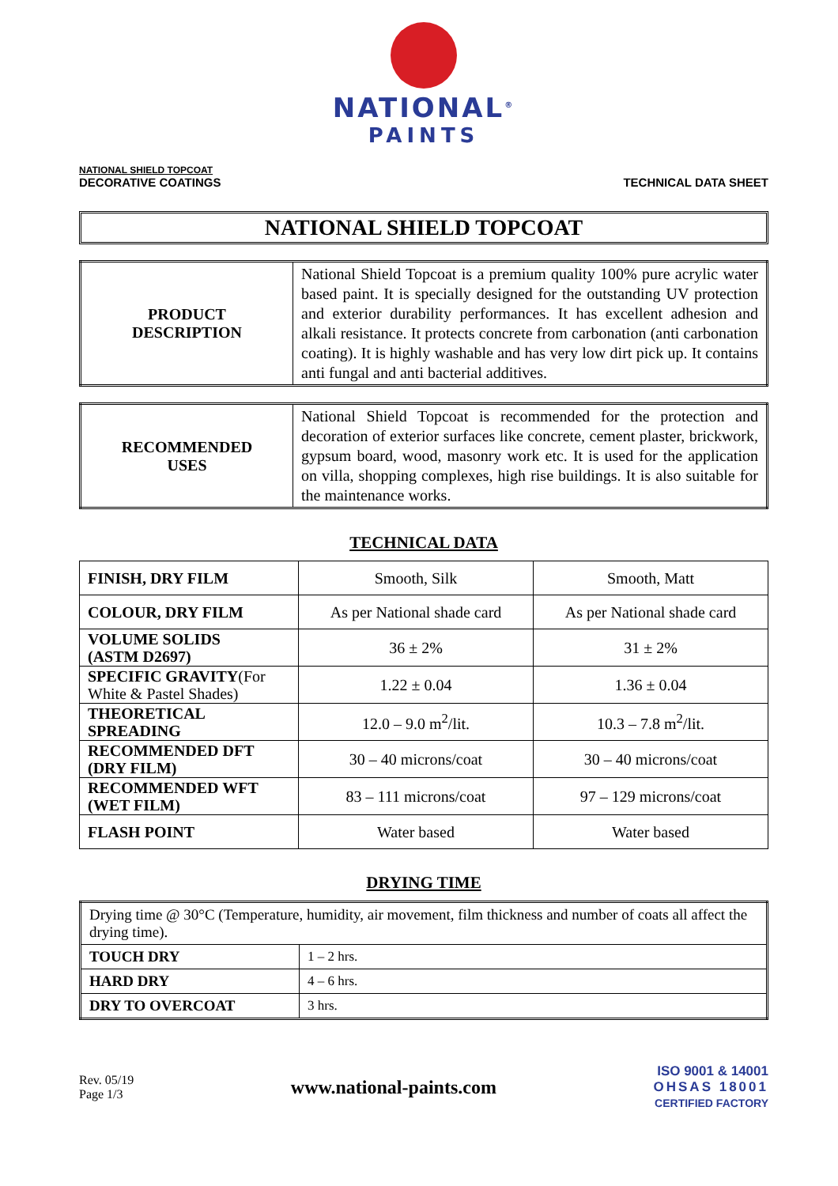NATIONAL<sup>®</sup>
PAINTS
NATIONAL SHIELD TOPCOAT
DECORATIVE COATINGS
TECHNICAL DATA SHEET
NATIONAL SHIELD TOPCOAT
| PRODUCT DESCRIPTION | National Shield Topcoat is a premium quality 100% pure acrylic water based paint. It is specially designed for the outstanding UV protection and exterior durability performances. It has excellent adhesion and alkali resistance. It protects concrete from carbonation (anti carbonation coating). It is highly washable and has very low dirt pick up. It contains anti fungal and anti bacterial additives. |
| RECOMMENDED USES | National Shield Topcoat is recommended for the protection and decoration of exterior surfaces like concrete, cement plaster, brickwork, gypsum board, wood, masonry work etc. It is used for the application on villa, shopping complexes, high rise buildings. It is also suitable for the maintenance works. |
TECHNICAL DATA
| FINISH, DRY FILM | Smooth, Silk | Smooth, Matt |
| COLOUR, DRY FILM | As per National shade card | As per National shade card |
| VOLUME SOLIDS (ASTM D2697) | 36 ± 2% | 31 ± 2% |
| SPECIFIC GRAVITY (For White & Pastel Shades) | 1.22 ± 0.04 | 1.36 ± 0.04 |
| THEORETICAL SPREADING | 12.0 – 9.0 m<sup>2</sup>/lit. | 10.3 – 7.8 m<sup>2</sup>/lit. |
| RECOMMENDED DFT (DRY FILM) | 30 – 40 microns/coat | 30 – 40 microns/coat |
| RECOMMENDED WFT (WET FILM) | 83 – 111 microns/coat | 97 – 129 microns/coat |
| FLASH POINT | Water based | Water based |
DRYING TIME
| Drying time @ 30°C (Temperature, humidity, air movement, film thickness and number of coats all affect the drying time). | |
| TOUCH DRY | 1 – 2 hrs. |
| HARD DRY | 4 – 6 hrs. |
| DRY TO OVERCOAT | 3 hrs. |
Rev. 05/19
Page 1/3
www.national-paints.com
ISO 9001 & 14001
OHSAS 18001
CERTIFIED FACTORY